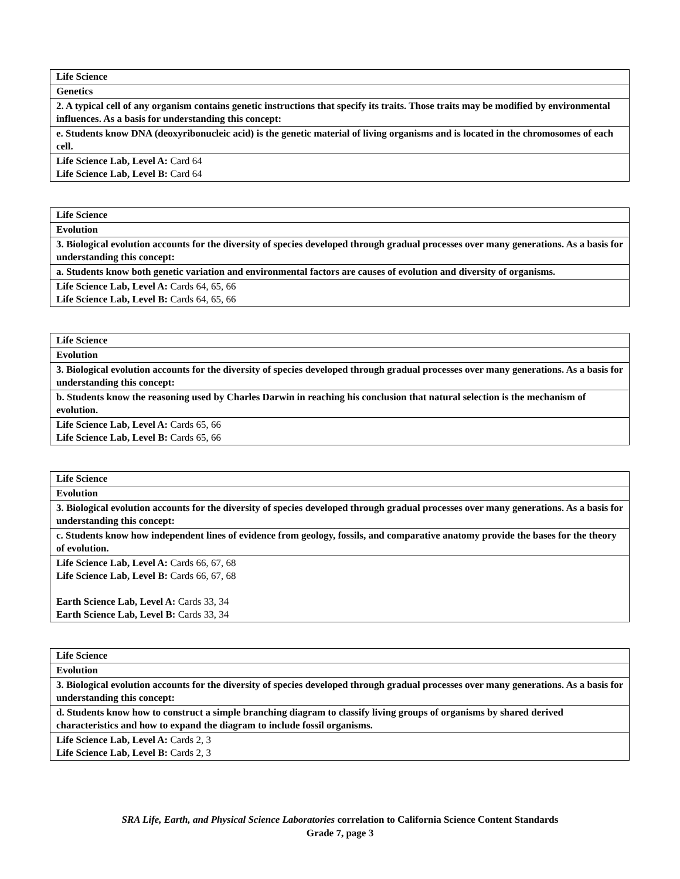| Life Science |
| Genetics |
| 2. A typical cell of any organism contains genetic instructions that specify its traits. Those traits may be modified by environmental influences. As a basis for understanding this concept: |
| e. Students know DNA (deoxyribonucleic acid) is the genetic material of living organisms and is located in the chromosomes of each cell. |
| Life Science Lab, Level A: Card 64 Life Science Lab, Level B: Card 64 |
| Life Science |
| Evolution |
| 3. Biological evolution accounts for the diversity of species developed through gradual processes over many generations. As a basis for understanding this concept: |
| a. Students know both genetic variation and environmental factors are causes of evolution and diversity of organisms. |
| Life Science Lab, Level A: Cards 64, 65, 66 Life Science Lab, Level B: Cards 64, 65, 66 |
| Life Science |
| Evolution |
| 3. Biological evolution accounts for the diversity of species developed through gradual processes over many generations. As a basis for understanding this concept: |
| b. Students know the reasoning used by Charles Darwin in reaching his conclusion that natural selection is the mechanism of evolution. |
| Life Science Lab, Level A: Cards 65, 66 Life Science Lab, Level B: Cards 65, 66 |
| Life Science |
| Evolution |
| 3. Biological evolution accounts for the diversity of species developed through gradual processes over many generations. As a basis for understanding this concept: |
| c. Students know how independent lines of evidence from geology, fossils, and comparative anatomy provide the bases for the theory of evolution. |
| Life Science Lab, Level A: Cards 66, 67, 68 Life Science Lab, Level B: Cards 66, 67, 68 Earth Science Lab, Level A: Cards 33, 34 Earth Science Lab, Level B: Cards 33, 34 |
| Life Science |
| Evolution |
| 3. Biological evolution accounts for the diversity of species developed through gradual processes over many generations. As a basis for understanding this concept: |
| d. Students know how to construct a simple branching diagram to classify living groups of organisms by shared derived characteristics and how to expand the diagram to include fossil organisms. |
| Life Science Lab, Level A: Cards 2, 3 Life Science Lab, Level B: Cards 2, 3 |
SRA Life, Earth, and Physical Science Laboratories correlation to California Science Content Standards
Grade 7, page 3